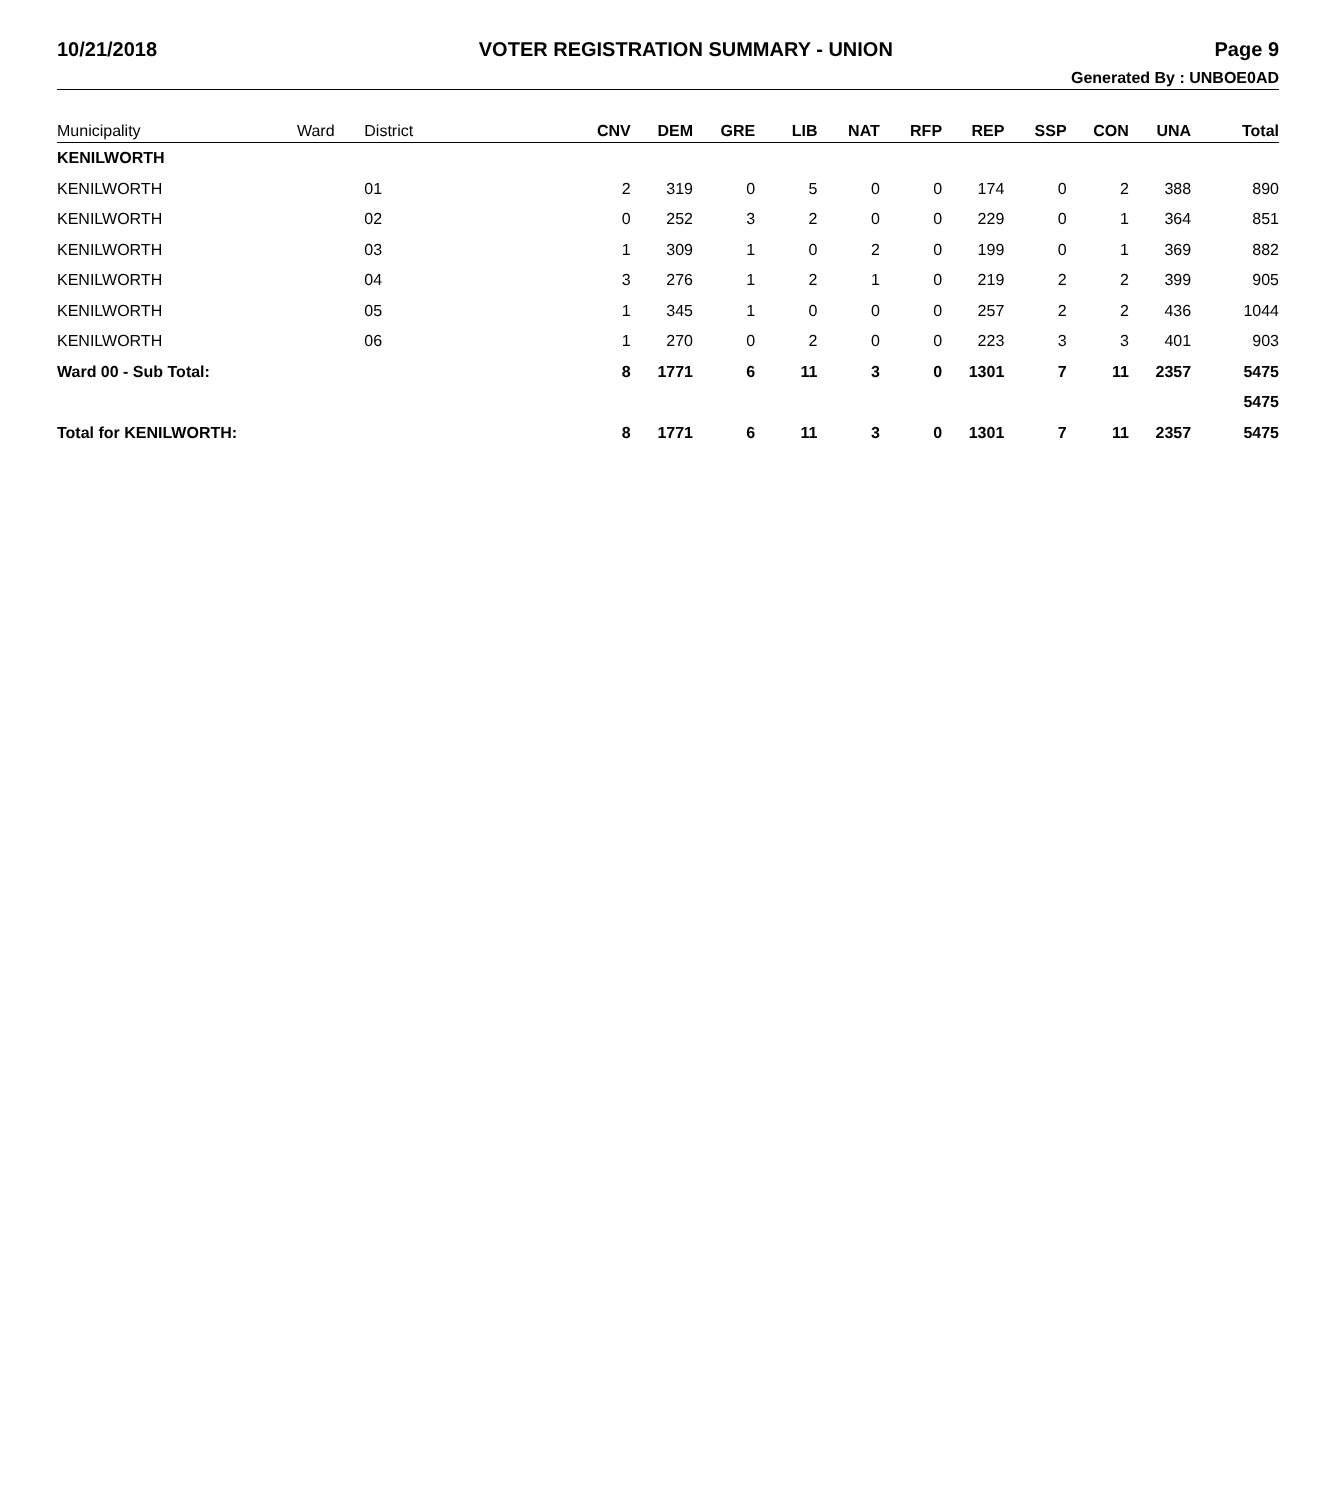10/21/2018 VOTER REGISTRATION SUMMARY - UNION Page 9
Generated By : UNBOE0AD
| Municipality | Ward | District | CNV | DEM | GRE | LIB | NAT | RFP | REP | SSP | CON | UNA | Total |
| --- | --- | --- | --- | --- | --- | --- | --- | --- | --- | --- | --- | --- | --- |
| KENILWORTH | | | | | | | | | | | | | |
| KENILWORTH | | 01 | 2 | 319 | 0 | 5 | 0 | 0 | 174 | 0 | 2 | 388 | 890 |
| KENILWORTH | | 02 | 0 | 252 | 3 | 2 | 0 | 0 | 229 | 0 | 1 | 364 | 851 |
| KENILWORTH | | 03 | 1 | 309 | 1 | 0 | 2 | 0 | 199 | 0 | 1 | 369 | 882 |
| KENILWORTH | | 04 | 3 | 276 | 1 | 2 | 1 | 0 | 219 | 2 | 2 | 399 | 905 |
| KENILWORTH | | 05 | 1 | 345 | 1 | 0 | 0 | 0 | 257 | 2 | 2 | 436 | 1044 |
| KENILWORTH | | 06 | 1 | 270 | 0 | 2 | 0 | 0 | 223 | 3 | 3 | 401 | 903 |
| Ward 00 - Sub Total: | | | 8 | 1771 | 6 | 11 | 3 | 0 | 1301 | 7 | 11 | 2357 | 5475 |
| | | | | | | | | | | | | | 5475 |
| Total for KENILWORTH: | | | 8 | 1771 | 6 | 11 | 3 | 0 | 1301 | 7 | 11 | 2357 | 5475 |